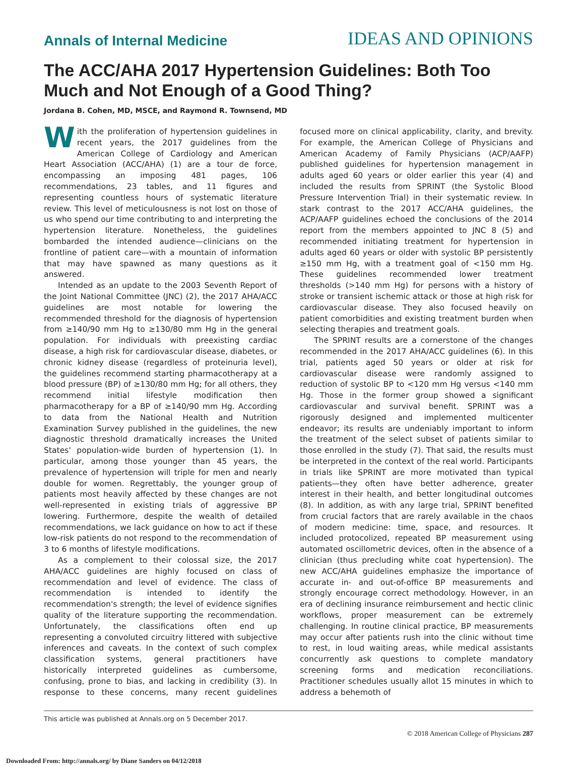Annals of Internal Medicine
IDEAS AND OPINIONS
The ACC/AHA 2017 Hypertension Guidelines: Both Too Much and Not Enough of a Good Thing?
Jordana B. Cohen, MD, MSCE, and Raymond R. Townsend, MD
With the proliferation of hypertension guidelines in recent years, the 2017 guidelines from the American College of Cardiology and American Heart Association (ACC/AHA) (1) are a tour de force, encompassing an imposing 481 pages, 106 recommendations, 23 tables, and 11 figures and representing countless hours of systematic literature review. This level of meticulousness is not lost on those of us who spend our time contributing to and interpreting the hypertension literature. Nonetheless, the guidelines bombarded the intended audience—clinicians on the frontline of patient care—with a mountain of information that may have spawned as many questions as it answered.
Intended as an update to the 2003 Seventh Report of the Joint National Committee (JNC) (2), the 2017 AHA/ACC guidelines are most notable for lowering the recommended threshold for the diagnosis of hypertension from ≥140/90 mm Hg to ≥130/80 mm Hg in the general population. For individuals with preexisting cardiac disease, a high risk for cardiovascular disease, diabetes, or chronic kidney disease (regardless of proteinuria level), the guidelines recommend starting pharmacotherapy at a blood pressure (BP) of ≥130/80 mm Hg; for all others, they recommend initial lifestyle modification then pharmacotherapy for a BP of ≥140/90 mm Hg. According to data from the National Health and Nutrition Examination Survey published in the guidelines, the new diagnostic threshold dramatically increases the United States' population-wide burden of hypertension (1). In particular, among those younger than 45 years, the prevalence of hypertension will triple for men and nearly double for women. Regrettably, the younger group of patients most heavily affected by these changes are not well-represented in existing trials of aggressive BP lowering. Furthermore, despite the wealth of detailed recommendations, we lack guidance on how to act if these low-risk patients do not respond to the recommendation of 3 to 6 months of lifestyle modifications.
As a complement to their colossal size, the 2017 AHA/ACC guidelines are highly focused on class of recommendation and level of evidence. The class of recommendation is intended to identify the recommendation's strength; the level of evidence signifies quality of the literature supporting the recommendation. Unfortunately, the classifications often end up representing a convoluted circuitry littered with subjective inferences and caveats. In the context of such complex classification systems, general practitioners have historically interpreted guidelines as cumbersome, confusing, prone to bias, and lacking in credibility (3). In response to these concerns, many recent guidelines focused more on clinical applicability, clarity, and brevity. For example, the American College of Physicians and American Academy of Family Physicians (ACP/AAFP) published guidelines for hypertension management in adults aged 60 years or older earlier this year (4) and included the results from SPRINT (the Systolic Blood Pressure Intervention Trial) in their systematic review. In stark contrast to the 2017 ACC/AHA guidelines, the ACP/AAFP guidelines echoed the conclusions of the 2014 report from the members appointed to JNC 8 (5) and recommended initiating treatment for hypertension in adults aged 60 years or older with systolic BP persistently ≥150 mm Hg, with a treatment goal of <150 mm Hg. These guidelines recommended lower treatment thresholds (>140 mm Hg) for persons with a history of stroke or transient ischemic attack or those at high risk for cardiovascular disease. They also focused heavily on patient comorbidities and existing treatment burden when selecting therapies and treatment goals.
The SPRINT results are a cornerstone of the changes recommended in the 2017 AHA/ACC guidelines (6). In this trial, patients aged 50 years or older at risk for cardiovascular disease were randomly assigned to reduction of systolic BP to <120 mm Hg versus <140 mm Hg. Those in the former group showed a significant cardiovascular and survival benefit. SPRINT was a rigorously designed and implemented multicenter endeavor; its results are undeniably important to inform the treatment of the select subset of patients similar to those enrolled in the study (7). That said, the results must be interpreted in the context of the real world. Participants in trials like SPRINT are more motivated than typical patients—they often have better adherence, greater interest in their health, and better longitudinal outcomes (8). In addition, as with any large trial, SPRINT benefited from crucial factors that are rarely available in the chaos of modern medicine: time, space, and resources. It included protocolized, repeated BP measurement using automated oscillometric devices, often in the absence of a clinician (thus precluding white coat hypertension). The new ACC/AHA guidelines emphasize the importance of accurate in- and out-of-office BP measurements and strongly encourage correct methodology. However, in an era of declining insurance reimbursement and hectic clinic workflows, proper measurement can be extremely challenging. In routine clinical practice, BP measurements may occur after patients rush into the clinic without time to rest, in loud waiting areas, while medical assistants concurrently ask questions to complete mandatory screening forms and medication reconciliations. Practitioner schedules usually allot 15 minutes in which to address a behemoth of
This article was published at Annals.org on 5 December 2017.
© 2018 American College of Physicians 287
Downloaded From: http://annals.org/ by Diane Sanders on 04/12/2018